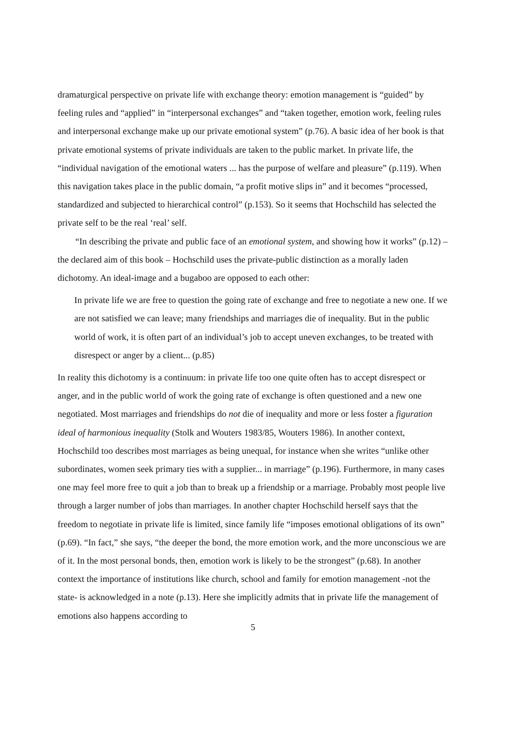dramaturgical perspective on private life with exchange theory: emotion management is “guided” by feeling rules and “applied” in “interpersonal exchanges” and “taken together, emotion work, feeling rules and interpersonal exchange make up our private emotional system” (p.76). A basic idea of her book is that private emotional systems of private individuals are taken to the public market. In private life, the “individual navigation of the emotional waters ... has the purpose of welfare and pleasure” (p.119). When this navigation takes place in the public domain, “a profit motive slips in” and it becomes “processed, standardized and subjected to hierarchical control” (p.153). So it seems that Hochschild has selected the private self to be the real ‘real’ self.
“In describing the private and public face of an emotional system, and showing how it works” (p.12) – the declared aim of this book – Hochschild uses the private-public distinction as a morally laden dichotomy. An ideal-image and a bugaboo are opposed to each other:
In private life we are free to question the going rate of exchange and free to negotiate a new one. If we are not satisfied we can leave; many friendships and marriages die of inequality. But in the public world of work, it is often part of an individual’s job to accept uneven exchanges, to be treated with disrespect or anger by a client... (p.85)
In reality this dichotomy is a continuum: in private life too one quite often has to accept disrespect or anger, and in the public world of work the going rate of exchange is often questioned and a new one negotiated. Most marriages and friendships do not die of inequality and more or less foster a figuration ideal of harmonious inequality (Stolk and Wouters 1983/85, Wouters 1986). In another context, Hochschild too describes most marriages as being unequal, for instance when she writes “unlike other subordinates, women seek primary ties with a supplier... in marriage” (p.196). Furthermore, in many cases one may feel more free to quit a job than to break up a friendship or a marriage. Probably most people live through a larger number of jobs than marriages. In another chapter Hochschild herself says that the freedom to negotiate in private life is limited, since family life “imposes emotional obligations of its own” (p.69). “In fact,” she says, “the deeper the bond, the more emotion work, and the more unconscious we are of it. In the most personal bonds, then, emotion work is likely to be the strongest” (p.68). In another context the importance of institutions like church, school and family for emotion management -not the state- is acknowledged in a note (p.13). Here she implicitly admits that in private life the management of emotions also happens according to
5